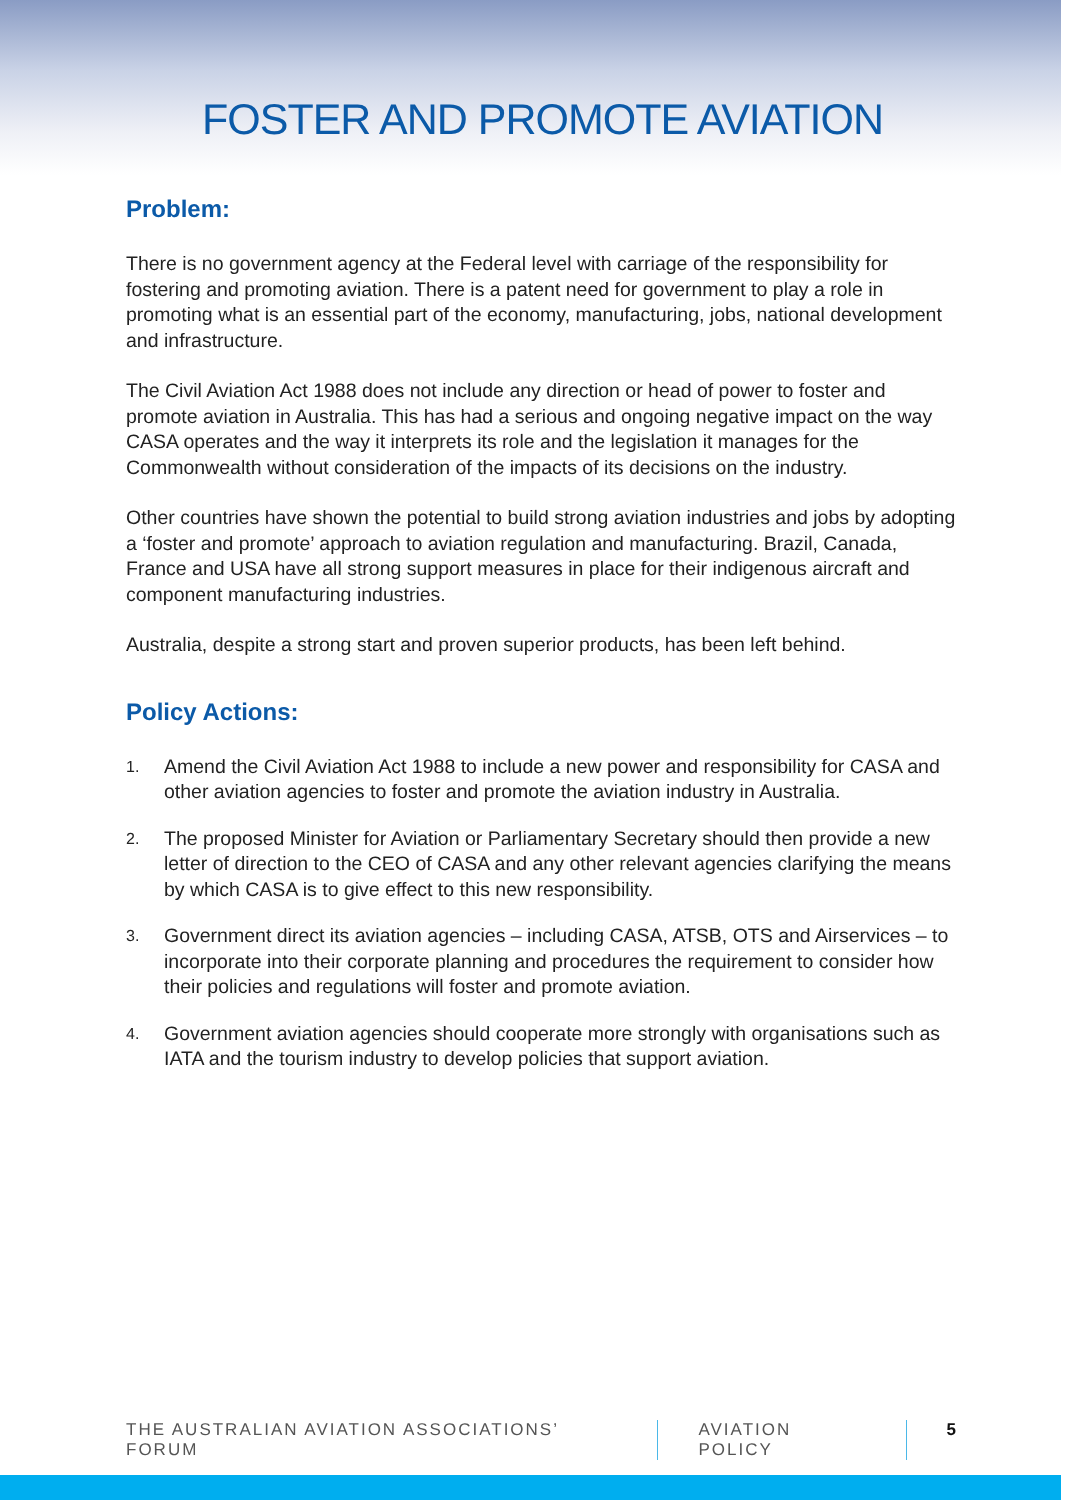FOSTER AND PROMOTE AVIATION
Problem:
There is no government agency at the Federal level with carriage of the responsibility for fostering and promoting aviation. There is a patent need for government to play a role in promoting what is an essential part of the economy, manufacturing, jobs, national development and infrastructure.
The Civil Aviation Act 1988 does not include any direction or head of power to foster and promote aviation in Australia. This has had a serious and ongoing negative impact on the way CASA operates and the way it interprets its role and the legislation it manages for the Commonwealth without consideration of the impacts of its decisions on the industry.
Other countries have shown the potential to build strong aviation industries and jobs by adopting a ‘foster and promote’ approach to aviation regulation and manufacturing. Brazil, Canada, France and USA have all strong support measures in place for their indigenous aircraft and component manufacturing industries.
Australia, despite a strong start and proven superior products, has been left behind.
Policy Actions:
1.
Amend the Civil Aviation Act 1988 to include a new power and responsibility for CASA and other aviation agencies to foster and promote the aviation industry in Australia.
2.
The proposed Minister for Aviation or Parliamentary Secretary should then provide a new letter of direction to the CEO of CASA and any other relevant agencies clarifying the means by which CASA is to give effect to this new responsibility.
3.
Government direct its aviation agencies – including CASA, ATSB, OTS and Airservices – to incorporate into their corporate planning and procedures the requirement to consider how their policies and regulations will foster and promote aviation.
4.
Government aviation agencies should cooperate more strongly with organisations such as IATA and the tourism industry to develop policies that support aviation.
THE AUSTRALIAN AVIATION ASSOCIATIONS’ FORUM
AVIATION POLICY 5